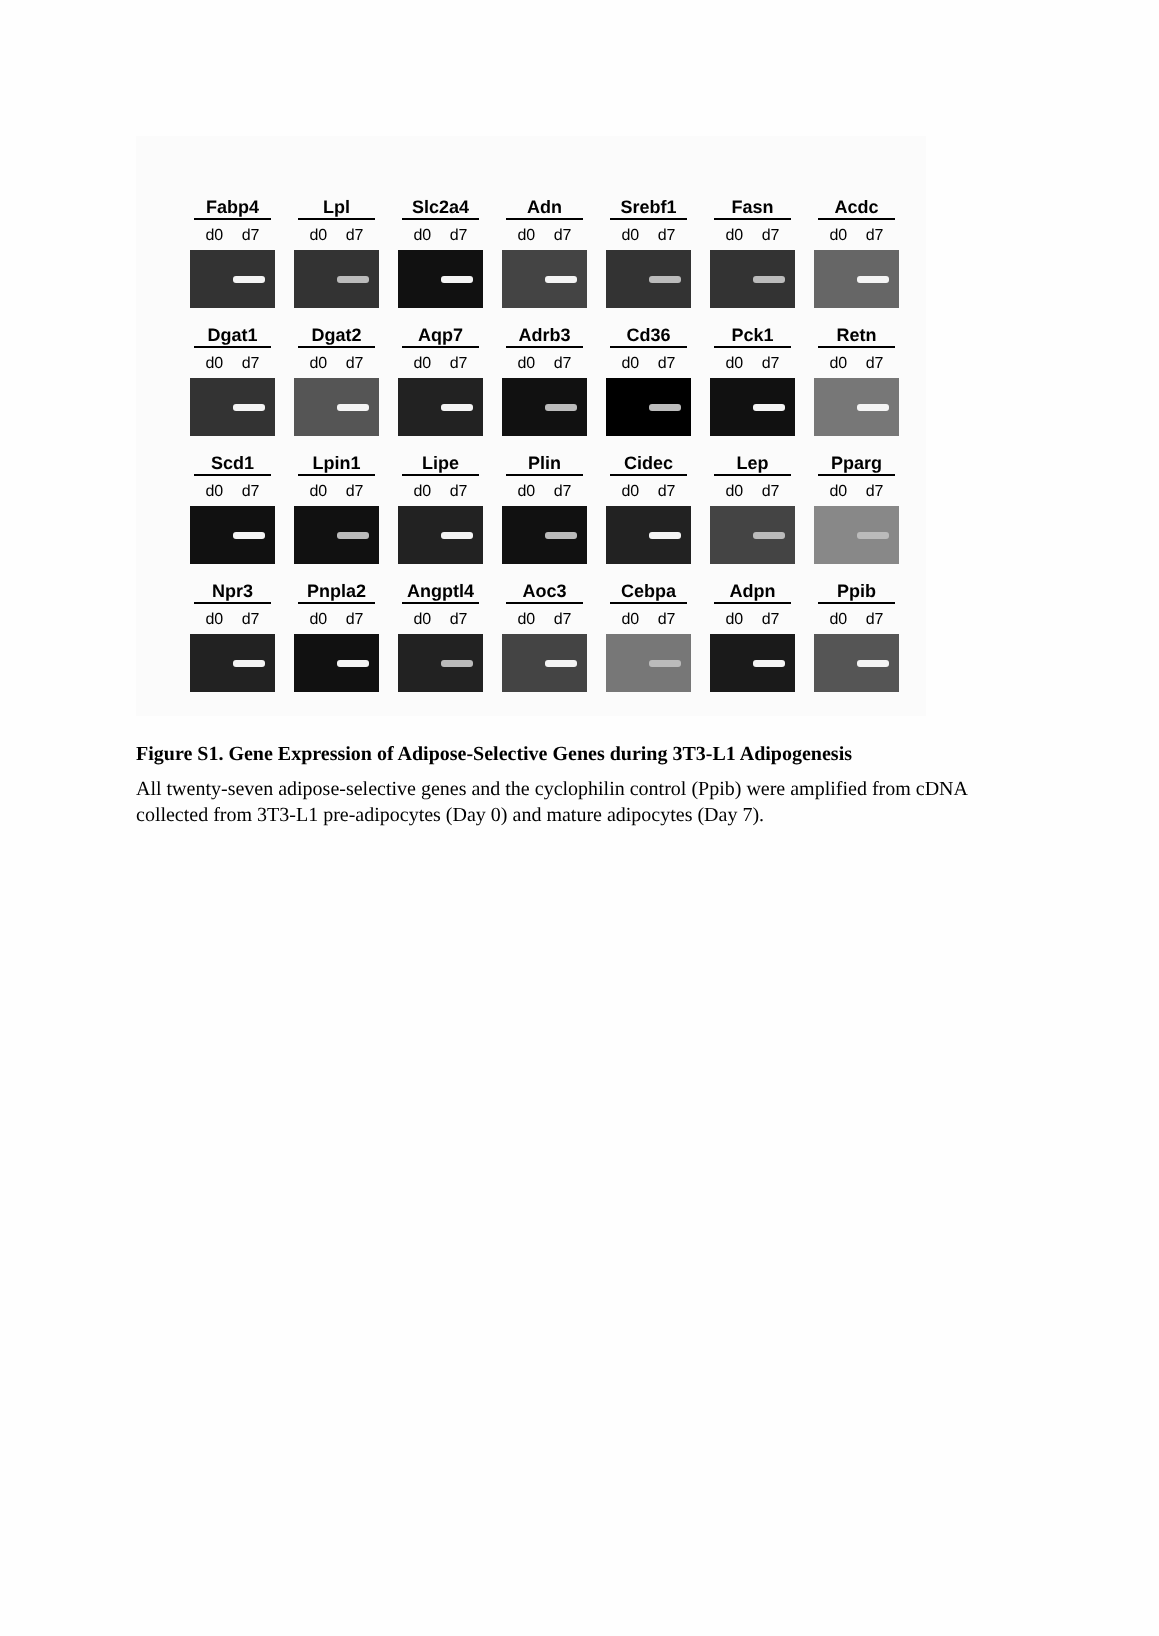Fabp4
d0 d7
Lpl
d0 d7
Slc2a4
d0 d7
Adn
d0 d7
Srebf1
d0 d7
Fasn
d0 d7
Acdc
d0 d7
Dgat1
d0 d7
Dgat2
d0 d7
Aqp7
d0 d7
Adrb3
d0 d7
Cd36
d0 d7
Pck1
d0 d7
Retn
d0 d7
Scd1
d0 d7
Lpin1
d0 d7
Lipe
d0 d7
Plin
d0 d7
Cidec
d0 d7
Lep
d0 d7
Pparg
d0 d7
Npr3
d0 d7
Pnpla2
d0 d7
Angptl4
d0 d7
Aoc3
d0 d7
Cebpa
d0 d7
Adpn
d0 d7
Ppib
d0 d7
Figure S1. Gene Expression of Adipose-Selective Genes during 3T3-L1 Adipogenesis
All twenty-seven adipose-selective genes and the cyclophilin control (Ppib) were amplified from cDNA collected from 3T3-L1 pre-adipocytes (Day 0) and mature adipocytes (Day 7).